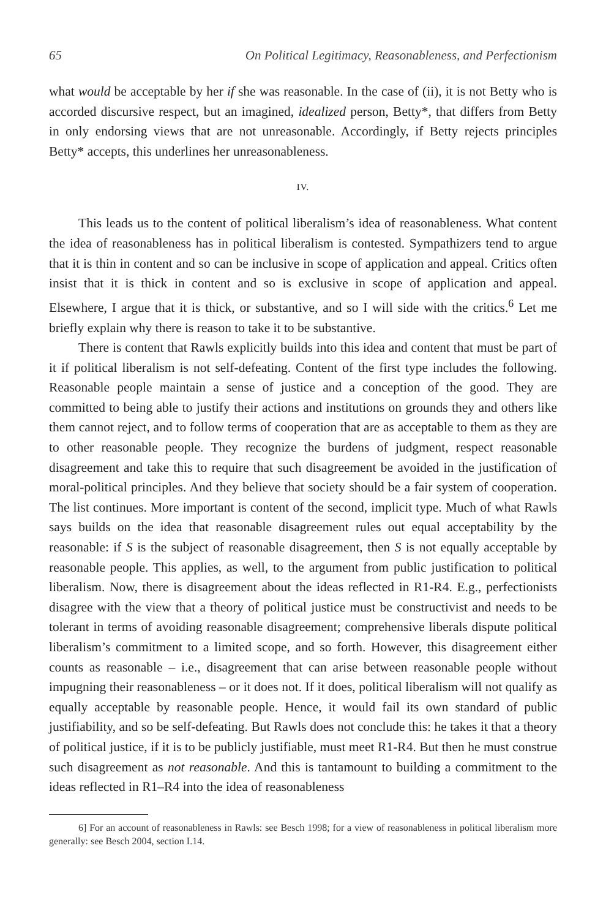65 On Political Legitimacy, Reasonableness, and Perfectionism
what would be acceptable by her if she was reasonable. In the case of (ii), it is not Betty who is accorded discursive respect, but an imagined, idealized person, Betty*, that differs from Betty in only endorsing views that are not unreasonable. Accordingly, if Betty rejects principles Betty* accepts, this underlines her unreasonableness.
IV.
This leads us to the content of political liberalism’s idea of reasonableness. What content the idea of reasonableness has in political liberalism is contested. Sympathizers tend to argue that it is thin in content and so can be inclusive in scope of application and appeal. Critics often insist that it is thick in content and so is exclusive in scope of application and appeal. Elsewhere, I argue that it is thick, or substantive, and so I will side with the critics.<sup>6</sup> Let me briefly explain why there is reason to take it to be substantive.
There is content that Rawls explicitly builds into this idea and content that must be part of it if political liberalism is not self-defeating. Content of the first type includes the following. Reasonable people maintain a sense of justice and a conception of the good. They are committed to being able to justify their actions and institutions on grounds they and others like them cannot reject, and to follow terms of cooperation that are as acceptable to them as they are to other reasonable people. They recognize the burdens of judgment, respect reasonable disagreement and take this to require that such disagreement be avoided in the justification of moral-political principles. And they believe that society should be a fair system of cooperation. The list continues. More important is content of the second, implicit type. Much of what Rawls says builds on the idea that reasonable disagreement rules out equal acceptability by the reasonable: if S is the subject of reasonable disagreement, then S is not equally acceptable by reasonable people. This applies, as well, to the argument from public justification to political liberalism. Now, there is disagreement about the ideas reflected in R1-R4. E.g., perfectionists disagree with the view that a theory of political justice must be constructivist and needs to be tolerant in terms of avoiding reasonable disagreement; comprehensive liberals dispute political liberalism’s commitment to a limited scope, and so forth. However, this disagreement either counts as reasonable – i.e., disagreement that can arise between reasonable people without impugning their reasonableness – or it does not. If it does, political liberalism will not qualify as equally acceptable by reasonable people. Hence, it would fail its own standard of public justifiability, and so be self-defeating. But Rawls does not conclude this: he takes it that a theory of political justice, if it is to be publicly justifiable, must meet R1-R4. But then he must construe such disagreement as not reasonable. And this is tantamount to building a commitment to the ideas reflected in R1–R4 into the idea of reasonableness
6] For an account of reasonableness in Rawls: see Besch 1998; for a view of reasonableness in political liberalism more generally: see Besch 2004, section I.14.